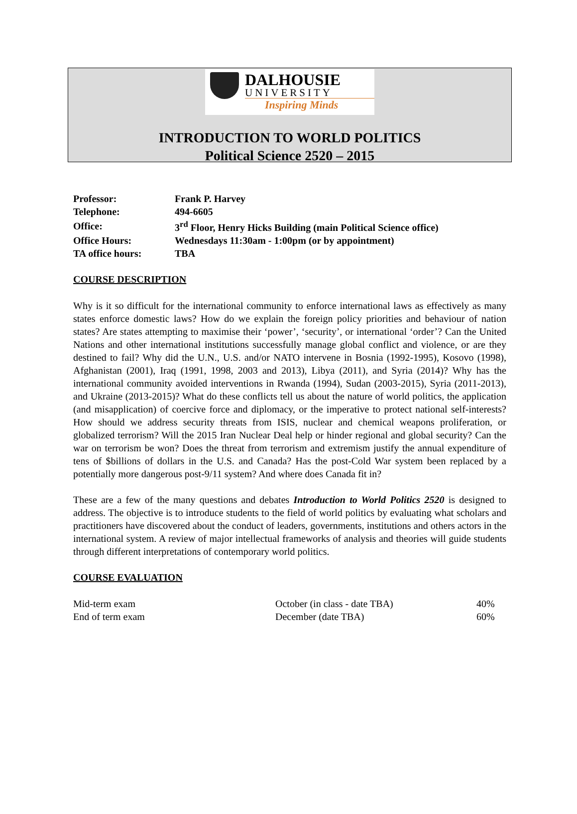DALHOUSIE
UNIVERSITY
Inspiring Minds
INTRODUCTION TO WORLD POLITICS
Political Science 2520 – 2015
| Professor: | Frank P. Harvey |
| Telephone: | 494-6605 |
| Office: | 3<sup>rd</sup> Floor, Henry Hicks Building (main Political Science office) |
| Office Hours: | Wednesdays 11:30am - 1:00pm (or by appointment) |
| TA office hours: | TBA |
COURSE DESCRIPTION
Why is it so difficult for the international community to enforce international laws as effectively as many states enforce domestic laws? How do we explain the foreign policy priorities and behaviour of nation states? Are states attempting to maximise their ‘power’, ‘security’, or international ‘order’? Can the United Nations and other international institutions successfully manage global conflict and violence, or are they destined to fail? Why did the U.N., U.S. and/or NATO intervene in Bosnia (1992-1995), Kosovo (1998), Afghanistan (2001), Iraq (1991, 1998, 2003 and 2013), Libya (2011), and Syria (2014)? Why has the international community avoided interventions in Rwanda (1994), Sudan (2003-2015), Syria (2011-2013), and Ukraine (2013-2015)? What do these conflicts tell us about the nature of world politics, the application (and misapplication) of coercive force and diplomacy, or the imperative to protect national self-interests? How should we address security threats from ISIS, nuclear and chemical weapons proliferation, or globalized terrorism? Will the 2015 Iran Nuclear Deal help or hinder regional and global security? Can the war on terrorism be won? Does the threat from terrorism and extremism justify the annual expenditure of tens of $billions of dollars in the U.S. and Canada? Has the post-Cold War system been replaced by a potentially more dangerous post-9/11 system? And where does Canada fit in?
These are a few of the many questions and debates Introduction to World Politics 2520 is designed to address. The objective is to introduce students to the field of world politics by evaluating what scholars and practitioners have discovered about the conduct of leaders, governments, institutions and others actors in the international system. A review of major intellectual frameworks of analysis and theories will guide students through different interpretations of contemporary world politics.
COURSE EVALUATION
| Mid-term exam | October (in class - date TBA) | 40% |
| End of term exam | December (date TBA) | 60% |